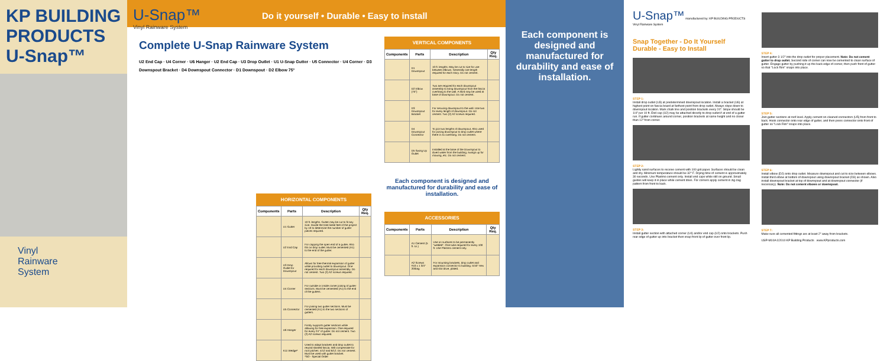KP BUILDING PRODUCTS
U-Snap™
Vinyl
Rainware
System
U-Snap™
Vinyl Rainware System
Do it yourself • Durable • Easy to install
Complete U-Snap Rainware System
U2 End Cap · U4 Corner · U6 Hanger · U2 End Cap · U3 Drop Outlet · U1 U-Snap Gutter · U5 Connector · U4 Corner · D3 Downspout Bracket · D4 Downspout Connector · D1 Downspout · D2 Elbow 75°
HORIZONTAL COMPONENTS
| Components | Parts | Description | Qty Req. |
| --- | --- | --- | --- |
| | U1 Gutter | 10 ft. lengths. Gutter may be cut to fit any size. Divide the total lineal feet of the project by 10 to determine the number of gutter pieces required. | |
| | U2 End Cap | For capping the open end of a gutter. Also fits on drop outlet. Must be cemented (A1) to the end of the gutter. | |
| | U3 Drop Outlet for Downspout | Allows for free thermal expansion of gutter while providing outlet to downspout. One required for each downspout assembly. Do not cement. Two (2) A2 screws required. | |
| | U4 Corner | For outside or inside corner joining of gutter sections. Must be cemented (A1) to the end of the gutters. | |
| | U5 Connector | For joining two gutter sections. Must be cemented (A1) to the two sections of gutters. | |
| | U6 Hanger | Firmly supports gutter sections while allowing for free expansion. One required for every 24" of gutter. Do not cement. Two (2) A2 screws required. | |
| | K11 Wedge* | Used to adapt brackets and drop outlet to rewind slanted fascia. Will compensate for roof pitches: 4/12 and 6/12. Do not cement. Must be used with gutter bracket. *SO - Special Order | |
VERTICAL COMPONENTS
| Components | Parts | Description | Qty Req. |
| --- | --- | --- | --- |
| | D1 Downspout | 10 ft. lengths. May be cut to size for use between elbows. Generally one length required for each story. Do not cement. | |
| | D2 Elbow (75°) | Two are required for each downspout assembly to bring downspout from the fascia overhang to the wall. A third may be used at base of downspout. Do not cement. | |
| | D3 Downspout Bracket | For securing downspout to the wall. Use two for every length of downspout. Do not cement. Two (2) A2 screws required. | |
| | D4 Downspout Connector | To join two lengths of downspout. Also used for joining downspout to drop outlet where there is no overhang. Do not cement. | |
| | D5 Swing Up Outlet | Installed at the base of the Downspout to divert water from the building; swings up for mowing, etc. Do not cement. | |
Each component is designed and manufactured for durability and ease of installation.
ACCESSORIES
| Components | Parts | Description | Qty Req. |
| --- | --- | --- | --- |
| | A1 Cement (5 fl. oz.) | Use on surfaces to be permanently "welded". One tube required for every 100 ft. Use Plastmo cement only. | |
| | A2 Screws #10 x 1 3/4" 20/bag | For mounting brackets, drop outlet and expansion connector to building. 5/16" Hex and slot drive, plated. | |
Each component is designed and manufactured for durability and ease of installation.
U-Snap™ manufactured by: KP BUILDING PRODUCTS
Vinyl Rainware System
Snap Together - Do It Yourself
Durable - Easy to Install
STEP 1:
Install drop outlet (U3) at predetermined downspout location. Install a bracket (U6) at highest point on fascia board at farthest point from drop outlet. Always slope down to downspout location. Mark chalk line and position brackets every 24". Slope should be 1/4" per 10 ft. End cap (U2) may be attached directly to drop outlet if at end of a gutter run. If gutter continues around corner, position brackets at same height and no closer than 12" from corner.
STEP 2:
Lightly sand surfaces to receive cement with 100 grit paper. Surfaces should be clean and dry. Minimum temperature should be 32° F. Drying time of cement is approximately 30 seconds. Use Plastmo cement only. Install end caps while still on ground. Small guides will keep it in place while cement dries. For corners apply cement in zig-zag pattern from front to back.
STEP 3:
Install gutter section with attached corner (U4) and/or end cap (U2) onto brackets. Push rear edge of gutter up into bracket then snap front lip of gutter over front lip.
STEP 4:
Insert gutter 3 1/2" into the drop outlet for proper placement. Note: Do not cement gutter to drop outlet. Second side of corner can now be cemented to clean surface of gutter. Engage gutter by pushing it up the back edge of corner, then push front of gutter so that "Lock Rim" snaps into place.
STEP 5:
Join gutter sections at roof level. Apply cement on cleaned connectors (U5) from front to back. Hook connector onto rear edge of gutter, and then press connector onto front of gutter so "Lock Rim" snaps into place.
STEP 6:
Install elbow (D2) onto drop outlet. Measure downspout and cut to size between elbows. Install third elbow at bottom of downspout using downspout bracket (D3) as shown. Also install downspout bracket at top of downspout and at downspout connector (if necessary). Note: Do not cement elbows or downspout.
STEP 7:
Make sure all cemented fittings are at least 2" away from brackets.
USP-M10A ©2010 KP Building Products www.KPproducts.com